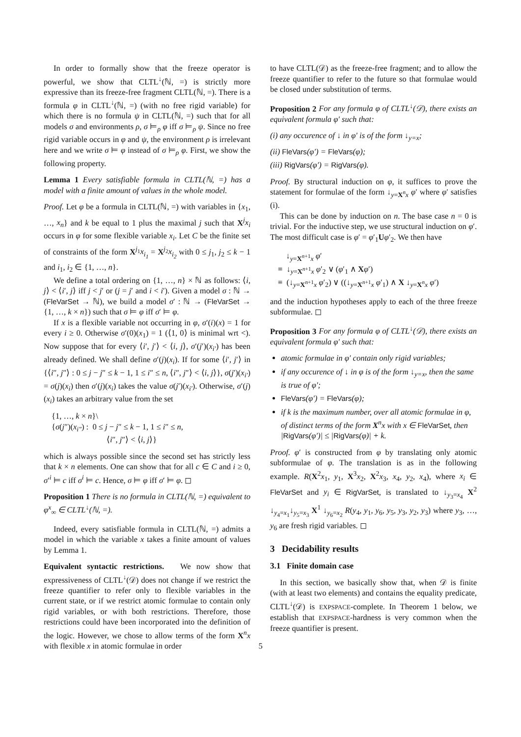In order to formally show that the freeze operator is powerful, we show that CLTL<sup>↓</sup>(ℕ, =) is strictly more expressive than its freeze-free fragment CLTL(ℕ, =). There is a formula φ in CLTL<sup>↓</sup>(ℕ, =) (with no free rigid variable) for which there is no formula ψ in CLTL(ℕ, =) such that for all models σ and environments ρ, σ ⊨<sub>ρ</sub> φ iff σ ⊨<sub>ρ</sub> ψ. Since no free rigid variable occurs in φ and ψ, the environment ρ is irrelevant here and we write σ ⊨ φ instead of σ ⊨<sub>ρ</sub> φ. First, we show the following property.
Lemma 1 Every satisfiable formula in CLTL(ℕ, =) has a model with a finite amount of values in the whole model.
Proof. Let φ be a formula in CLTL(ℕ, =) with variables in {x<sub>1</sub>, …, x<sub>n</sub>} and k be equal to 1 plus the maximal j such that X<sup>j</sup>x<sub>i</sub> occurs in φ for some flexible variable x<sub>i</sub>. Let C be the finite set of constraints of the form X<sup>j<sub>1</sub></sup>x<sub>i<sub>1</sub></sub> = X<sup>j<sub>2</sub></sup>x<sub>i<sub>2</sub></sub> with 0 ≤ j<sub>1</sub>, j<sub>2</sub> ≤ k − 1 and i<sub>1</sub>, i<sub>2</sub> ∈ {1, …, n}.
We define a total ordering on {1, …, n} × ℕ as follows: ⟨i, j⟩ < ⟨i′, j⟩ iff j < j′ or (j = j′ and i < i′). Given a model σ : ℕ → (FleVarSet → ℕ), we build a model σ′ : ℕ → (FleVarSet → {1, …, k × n}) such that σ ⊨ φ iff σ′ ⊨ φ.
If x is a flexible variable not occurring in φ, σ′(i)(x) = 1 for every i ≥ 0. Otherwise σ′(0)(x<sub>1</sub>) = 1 (⟨1, 0⟩ is minimal wrt <). Now suppose that for every ⟨i′, j′⟩ < ⟨i, j⟩, σ′(j′)(x<sub>i′</sub>) has been already defined. We shall define σ′(j)(x<sub>i</sub>). If for some ⟨i′, j′⟩ in {⟨i″, j″⟩ : 0 ≤ j − j″ ≤ k − 1, 1 ≤ i″ ≤ n, ⟨i″, j″⟩ < ⟨i, j⟩}, σ(j′)(x<sub>i′</sub>) = σ(j)(x<sub>i</sub>) then σ′(j)(x<sub>i</sub>) takes the value σ(j′)(x<sub>i′</sub>). Otherwise, σ′(j)(x<sub>i</sub>) takes an arbitrary value from the set
{1, …, k × n}\
{σ(j″)(x<sub>i″</sub>) : 0 ≤ j − j″ ≤ k − 1, 1 ≤ i″ ≤ n,
⟨i″, j″⟩ < ⟨i, j⟩}
which is always possible since the second set has strictly less that k × n elements. One can show that for all c ∈ C and i ≥ 0, σ′<sup>i</sup> ⊨ c iff σ<sup>i</sup> ⊨ c. Hence, σ ⊨ φ iff σ′ ⊨ φ. ◻
Proposition 1 There is no formula in CLTL(ℕ, =) equivalent to φ<sup>x</sup><sub>∞</sub> ∈ CLTL<sup>↓</sup>(ℕ, =).
Indeed, every satisfiable formula in CLTL(ℕ, =) admits a model in which the variable x takes a finite amount of values by Lemma 1.
Equivalent syntactic restrictions. We now show that expressiveness of CLTL<sup>↓</sup>(𝒟) does not change if we restrict the freeze quantifier to refer only to flexible variables in the current state, or if we restrict atomic formulae to contain only rigid variables, or with both restrictions. Therefore, those restrictions could have been incorporated into the definition of the logic. However, we chose to allow terms of the form X<sup>n</sup>x with flexible x in atomic formulae in order
to have CLTL(𝒟) as the freeze-free fragment; and to allow the freeze quantifier to refer to the future so that formulae would be closed under substitution of terms.
Proposition 2 For any formula φ of CLTL<sup>↓</sup>(𝒟), there exists an equivalent formula φ′ such that:
(i) any occurence of ↓ in φ′ is of the form ↓<sub>y=x</sub>;
(ii) FleVars(φ′) = FleVars(φ);
(iii) RigVars(φ′) = RigVars(φ).
Proof. By structural induction on φ, it suffices to prove the statement for formulae of the form ↓<sub>y=X<sup>n</sup>x</sub> φ′ where φ′ satisfies (i).
This can be done by induction on n. The base case n = 0 is trivial. For the inductive step, we use structural induction on φ′. The most difficult case is φ′ = φ′<sub>1</sub>Uφ′<sub>2</sub>. We then have
↓<sub>y=X<sup>n+1</sup>x</sub> φ′
≡ ↓<sub>y=X<sup>n+1</sup>x</sub> φ′<sub>2</sub> ∨ (φ′<sub>1</sub> ∧ Xφ′)
≡ (↓<sub>y=X<sup>n+1</sup>x</sub> φ′<sub>2</sub>) ∨ ((↓<sub>y=X<sup>n+1</sup>x</sub> φ′<sub>1</sub>) ∧ X ↓<sub>y=X<sup>n</sup>x</sub> φ′)
and the induction hypotheses apply to each of the three freeze subformulae. ◻
Proposition 3 For any formula φ of CLTL<sup>↓</sup>(𝒟), there exists an equivalent formula φ′ such that:
atomic formulae in φ′ contain only rigid variables;
if any occurence of ↓ in φ is of the form ↓<sub>y=x</sub>, then the same is true of φ′;
FleVars(φ′) = FleVars(φ);
if k is the maximum number, over all atomic formulae in φ, of distinct terms of the form X<sup>n</sup>x with x ∈ FleVarSet, then |RigVars(φ′)| ≤ |RigVars(φ)| + k.
Proof. φ′ is constructed from φ by translating only atomic subformulae of φ. The translation is as in the following example. R(X<sup>2</sup>x<sub>1</sub>, y<sub>1</sub>, X<sup>3</sup>x<sub>2</sub>, X<sup>2</sup>x<sub>3</sub>, x<sub>4</sub>, y<sub>2</sub>, x<sub>4</sub>), where x<sub>i</sub> ∈ FleVarSet and y<sub>i</sub> ∈ RigVarSet, is translated to ↓<sub>y<sub>3</sub>=x<sub>4</sub></sub> X<sup>2</sup> ↓<sub>y<sub>4</sub>=x<sub>1</sub></sub>↓<sub>y<sub>5</sub>=x<sub>3</sub></sub> X<sup>1</sup> ↓<sub>y<sub>6</sub>=x<sub>2</sub></sub> R(y<sub>4</sub>, y<sub>1</sub>, y<sub>6</sub>, y<sub>5</sub>, y<sub>3</sub>, y<sub>2</sub>, y<sub>3</sub>) where y<sub>3</sub>, …, y<sub>6</sub> are fresh rigid variables. ◻
3 Decidability results
3.1 Finite domain case
In this section, we basically show that, when 𝒟 is finite (with at least two elements) and contains the equality predicate, CLTL<sup>↓</sup>(𝒟) is EXPSPACE-complete. In Theorem 1 below, we establish that EXPSPACE-hardness is very common when the freeze quantifier is present.
5